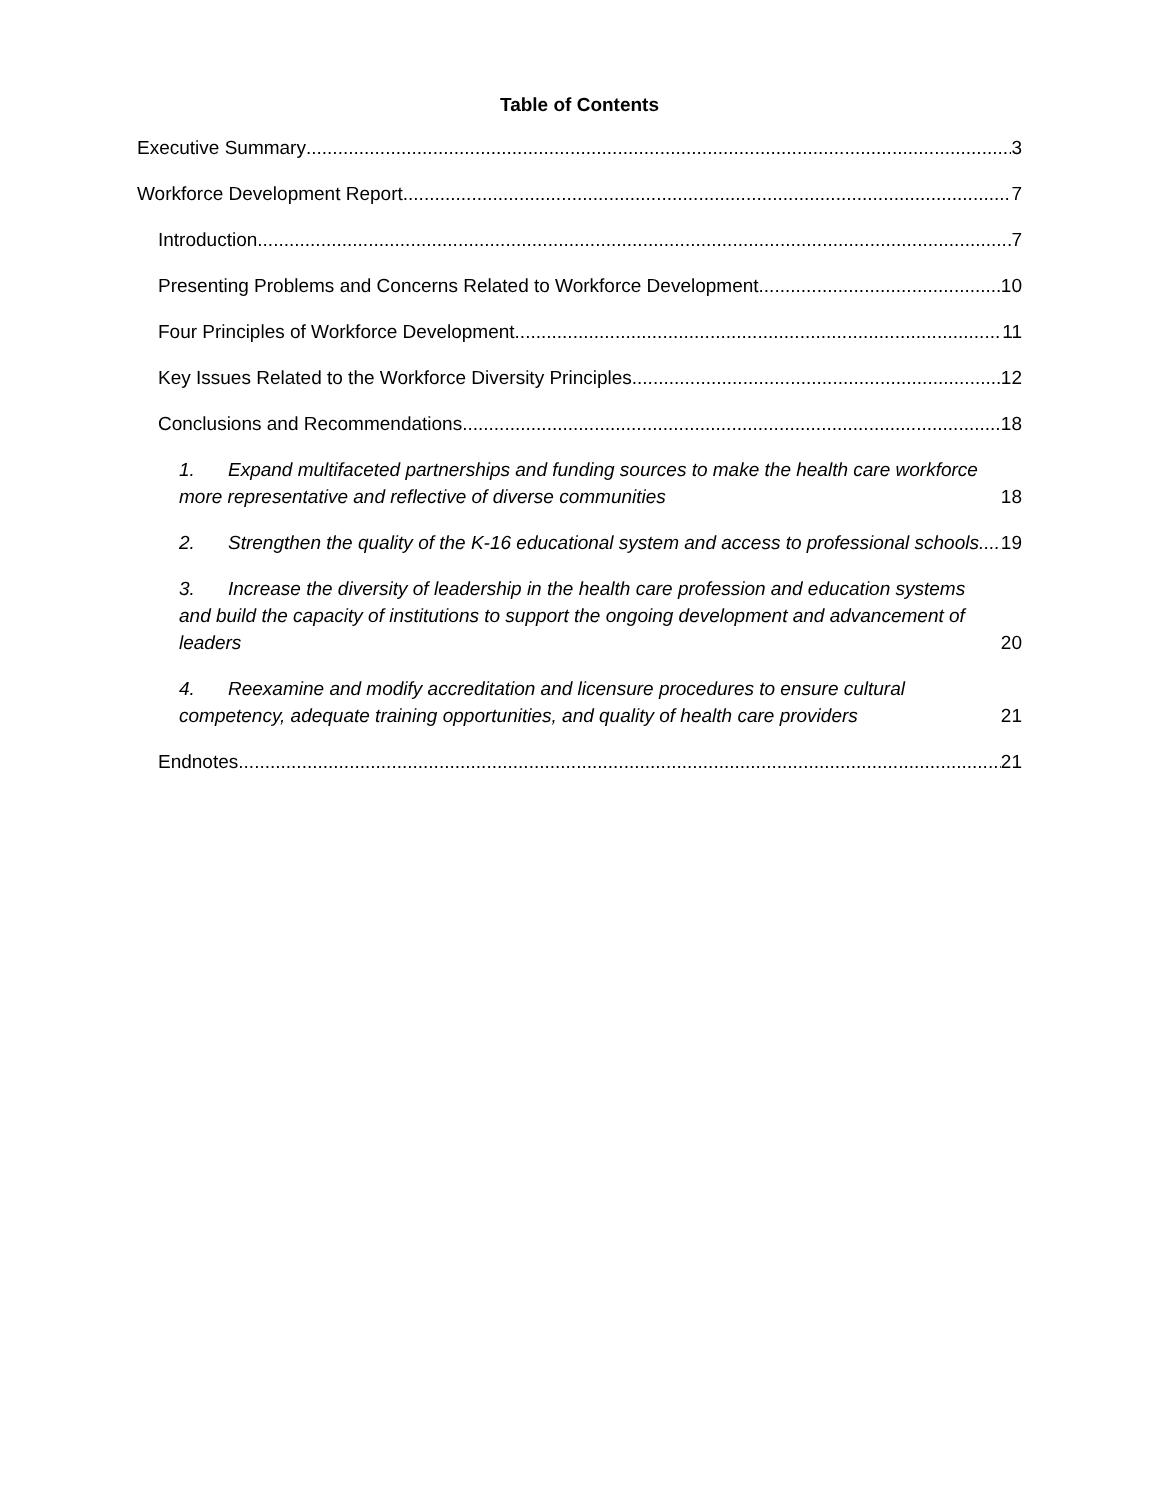Table of Contents
Executive Summary 3
Workforce Development Report 7
Introduction 7
Presenting Problems and Concerns Related to Workforce Development 10
Four Principles of Workforce Development 11
Key Issues Related to the Workforce Diversity Principles 12
Conclusions and Recommendations 18
1. Expand multifaceted partnerships and funding sources to make the health care workforce more representative and reflective of diverse communities 18
2. Strengthen the quality of the K-16 educational system and access to professional schools 19
3. Increase the diversity of leadership in the health care profession and education systems and build the capacity of institutions to support the ongoing development and advancement of leaders 20
4. Reexamine and modify accreditation and licensure procedures to ensure cultural competency, adequate training opportunities, and quality of health care providers 21
Endnotes 21